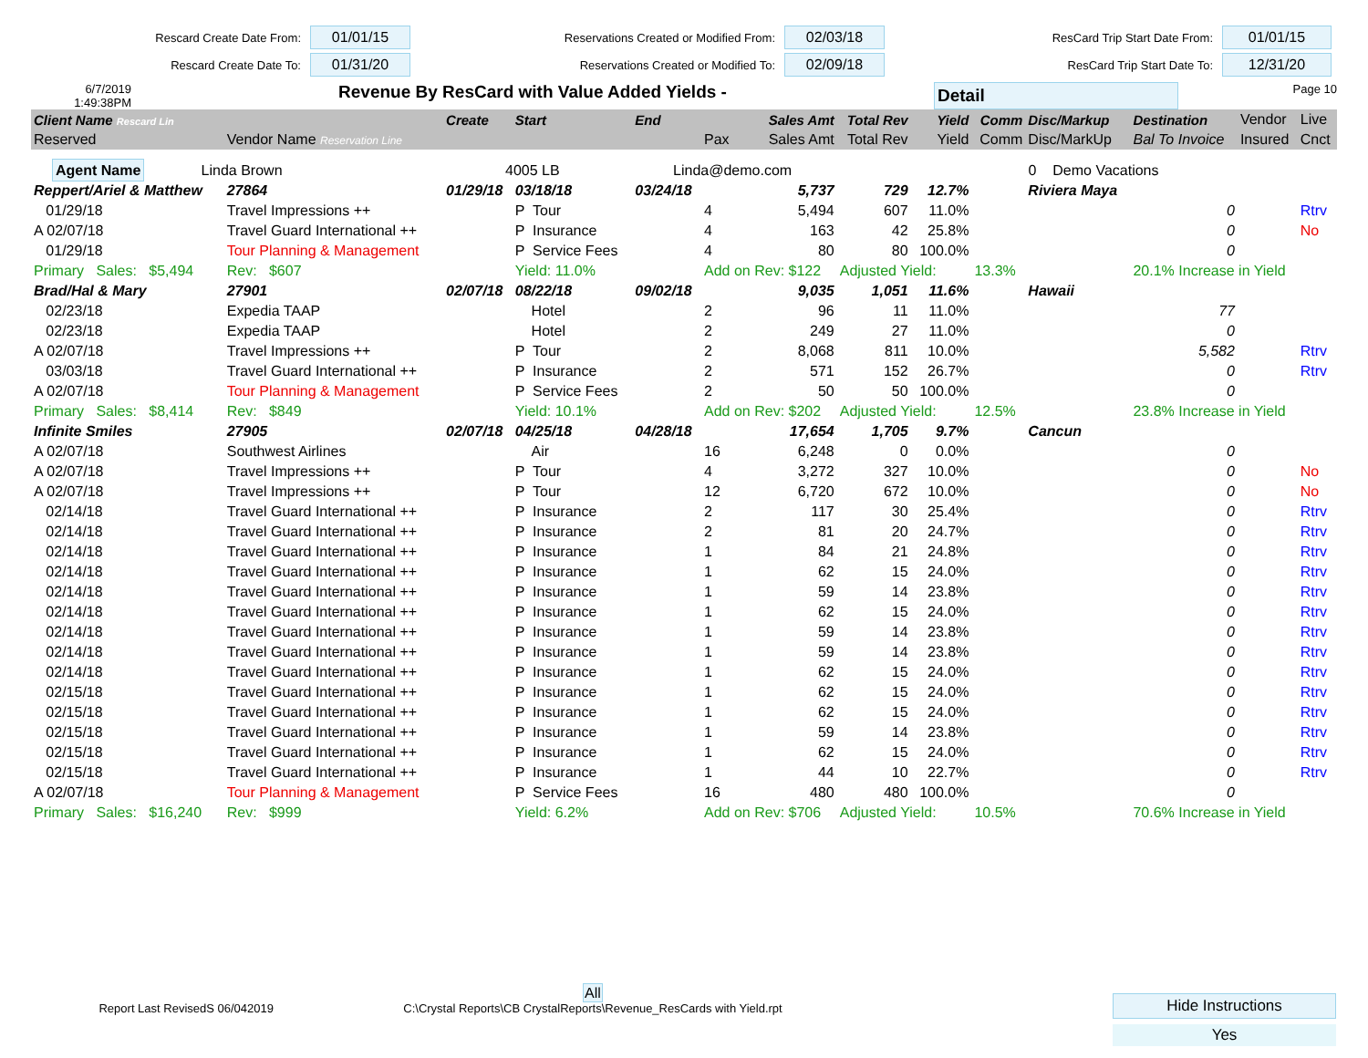Rescard Create Date From:
01/01/15
Reservations Created or Modified From:
02/03/18
ResCard Trip Start Date From:
01/01/15
Rescard Create Date To:
01/31/20
Reservations Created or Modified To:
02/09/18
ResCard Trip Start Date To:
12/31/20
6/7/2019
1:49:38PM
Revenue By ResCard with Value Added Yields -
Detail
Page 10
| Client Name Rescard Lin | | Create | Start | End | | Sales Amt | Total Rev | Yield | Comm | Disc/Markup | Destination | Vendor | Live |
| --- | --- | --- | --- | --- | --- | --- | --- | --- | --- | --- | --- | --- | --- |
| Reserved | Vendor Name Reservation Line | | | | Pax | Sales Amt | Total Rev | Yield | Comm | Disc/MarkUp | Bal To Invoice | Insured | Cnct |
| Agent Name Linda Brown 4005 LB Linda@demo.com 0 Demo Vacations | | | | | | | | | | | | | |
| Reppert/Ariel & Matthew | 27864 | 01/29/18 | 03/18/18 | 03/24/18 | | 5,737 | 729 | 12.7% | | Riviera Maya | | | |
| 01/29/18 | Travel Impressions ++ | | P Tour | | 4 | 5,494 | 607 | 11.0% | | | 0 | | Rtrv |
| A 02/07/18 | Travel Guard International ++ | | P Insurance | | 4 | 163 | 42 | 25.8% | | | 0 | | No |
| 01/29/18 | Tour Planning & Management | | P Service Fees | | 4 | 80 | 80 | 100.0% | | | 0 | | |
| Primary Sales: $5,494 | Rev: $607 | | Yield: 11.0% | | Add on Rev: $122 | | Adjusted Yield: | | 13.3% | | 20.1% Increase in Yield | | |
| Brad/Hal & Mary | 27901 | 02/07/18 | 08/22/18 | 09/02/18 | | 9,035 | 1,051 | 11.6% | | Hawaii | | | |
| 02/23/18 | Expedia TAAP | | Hotel | | 2 | 96 | 11 | 11.0% | | | 77 | | |
| 02/23/18 | Expedia TAAP | | Hotel | | 2 | 249 | 27 | 11.0% | | | 0 | | |
| A 02/07/18 | Travel Impressions ++ | | P Tour | | 2 | 8,068 | 811 | 10.0% | | | 5,582 | | Rtrv |
| 03/03/18 | Travel Guard International ++ | | P Insurance | | 2 | 571 | 152 | 26.7% | | | 0 | | Rtrv |
| A 02/07/18 | Tour Planning & Management | | P Service Fees | | 2 | 50 | 50 | 100.0% | | | 0 | | |
| Primary Sales: $8,414 | Rev: $849 | | Yield: 10.1% | | Add on Rev: $202 | | Adjusted Yield: | | 12.5% | | 23.8% Increase in Yield | | |
| Infinite Smiles | 27905 | 02/07/18 | 04/25/18 | 04/28/18 | | 17,654 | 1,705 | 9.7% | | Cancun | | | |
| A 02/07/18 | Southwest Airlines | | Air | | 16 | 6,248 | 0 | 0.0% | | | 0 | | |
| A 02/07/18 | Travel Impressions ++ | | P Tour | | 4 | 3,272 | 327 | 10.0% | | | 0 | | No |
| A 02/07/18 | Travel Impressions ++ | | P Tour | | 12 | 6,720 | 672 | 10.0% | | | 0 | | No |
| 02/14/18 | Travel Guard International ++ | | P Insurance | | 2 | 117 | 30 | 25.4% | | | 0 | | Rtrv |
| 02/14/18 | Travel Guard International ++ | | P Insurance | | 2 | 81 | 20 | 24.7% | | | 0 | | Rtrv |
| 02/14/18 | Travel Guard International ++ | | P Insurance | | 1 | 84 | 21 | 24.8% | | | 0 | | Rtrv |
| 02/14/18 | Travel Guard International ++ | | P Insurance | | 1 | 62 | 15 | 24.0% | | | 0 | | Rtrv |
| 02/14/18 | Travel Guard International ++ | | P Insurance | | 1 | 59 | 14 | 23.8% | | | 0 | | Rtrv |
| 02/14/18 | Travel Guard International ++ | | P Insurance | | 1 | 62 | 15 | 24.0% | | | 0 | | Rtrv |
| 02/14/18 | Travel Guard International ++ | | P Insurance | | 1 | 59 | 14 | 23.8% | | | 0 | | Rtrv |
| 02/14/18 | Travel Guard International ++ | | P Insurance | | 1 | 59 | 14 | 23.8% | | | 0 | | Rtrv |
| 02/14/18 | Travel Guard International ++ | | P Insurance | | 1 | 62 | 15 | 24.0% | | | 0 | | Rtrv |
| 02/15/18 | Travel Guard International ++ | | P Insurance | | 1 | 62 | 15 | 24.0% | | | 0 | | Rtrv |
| 02/15/18 | Travel Guard International ++ | | P Insurance | | 1 | 62 | 15 | 24.0% | | | 0 | | Rtrv |
| 02/15/18 | Travel Guard International ++ | | P Insurance | | 1 | 59 | 14 | 23.8% | | | 0 | | Rtrv |
| 02/15/18 | Travel Guard International ++ | | P Insurance | | 1 | 62 | 15 | 24.0% | | | 0 | | Rtrv |
| 02/15/18 | Travel Guard International ++ | | P Insurance | | 1 | 44 | 10 | 22.7% | | | 0 | | Rtrv |
| A 02/07/18 | Tour Planning & Management | | P Service Fees | | 16 | 480 | 480 | 100.0% | | | 0 | | |
| Primary Sales: $16,240 | Rev: $999 | | Yield: 6.2% | | Add on Rev: $706 | | Adjusted Yield: | | 10.5% | | 70.6% Increase in Yield | | |
Report Last RevisedS 06/042019
All
C:\Crystal Reports\CB CrystalReports\Revenue_ResCards with Yield.rpt
Hide Instructions
Yes